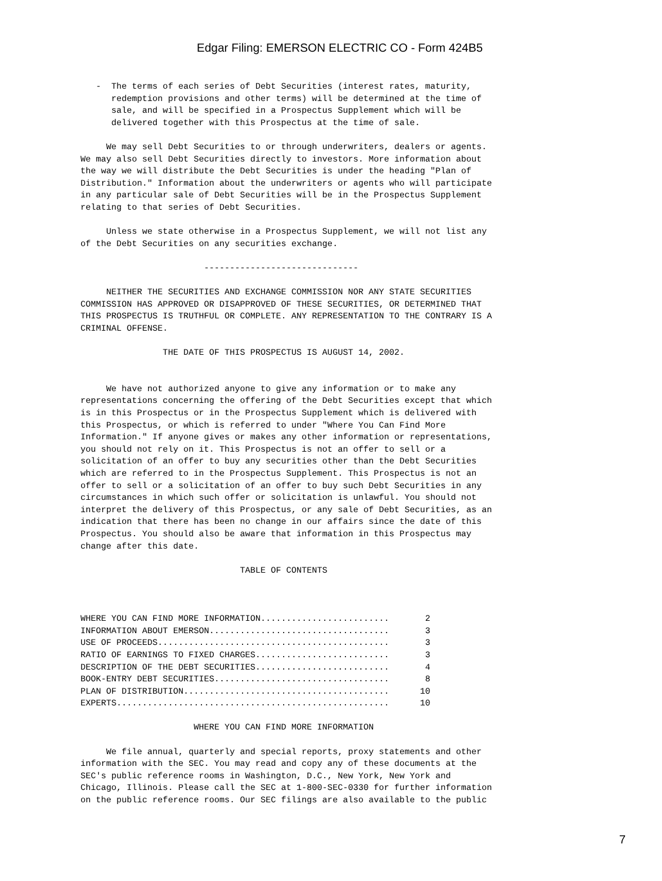Edgar Filing: EMERSON ELECTRIC CO - Form 424B5
   -  The terms of each series of Debt Securities (interest rates, maturity,
      redemption provisions and other terms) will be determined at the time of
      sale, and will be specified in a Prospectus Supplement which will be
      delivered together with this Prospectus at the time of sale.

     We may sell Debt Securities to or through underwriters, dealers or agents.
We may also sell Debt Securities directly to investors. More information about
the way we will distribute the Debt Securities is under the heading "Plan of
Distribution." Information about the underwriters or agents who will participate
in any particular sale of Debt Securities will be in the Prospectus Supplement
relating to that series of Debt Securities.

     Unless we state otherwise in a Prospectus Supplement, we will not list any
of the Debt Securities on any securities exchange.

                        ------------------------------

     NEITHER THE SECURITIES AND EXCHANGE COMMISSION NOR ANY STATE SECURITIES
COMMISSION HAS APPROVED OR DISAPPROVED OF THESE SECURITIES, OR DETERMINED THAT
THIS PROSPECTUS IS TRUTHFUL OR COMPLETE. ANY REPRESENTATION TO THE CONTRARY IS A
CRIMINAL OFFENSE.

                THE DATE OF THIS PROSPECTUS IS AUGUST 14, 2002.


     We have not authorized anyone to give any information or to make any
representations concerning the offering of the Debt Securities except that which
is in this Prospectus or in the Prospectus Supplement which is delivered with
this Prospectus, or which is referred to under "Where You Can Find More
Information." If anyone gives or makes any other information or representations,
you should not rely on it. This Prospectus is not an offer to sell or a
solicitation of an offer to buy any securities other than the Debt Securities
which are referred to in the Prospectus Supplement. This Prospectus is not an
offer to sell or a solicitation of an offer to buy such Debt Securities in any
circumstances in which such offer or solicitation is unlawful. You should not
interpret the delivery of this Prospectus, or any sale of Debt Securities, as an
indication that there has been no change in our affairs since the date of this
Prospectus. You should also be aware that information in this Prospectus may
change after this date.

                               TABLE OF CONTENTS
| WHERE YOU CAN FIND MORE INFORMATION......................... | 2 |
| INFORMATION ABOUT EMERSON................................... | 3 |
| USE OF PROCEEDS............................................. | 3 |
| RATIO OF EARNINGS TO FIXED CHARGES.......................... | 3 |
| DESCRIPTION OF THE DEBT SECURITIES.......................... | 4 |
| BOOK-ENTRY DEBT SECURITIES.................................. | 8 |
| PLAN OF DISTRIBUTION........................................ | 10 |
| EXPERTS..................................................... | 10 |
                      WHERE YOU CAN FIND MORE INFORMATION

     We file annual, quarterly and special reports, proxy statements and other
information with the SEC. You may read and copy any of these documents at the
SEC's public reference rooms in Washington, D.C., New York, New York and
Chicago, Illinois. Please call the SEC at 1-800-SEC-0330 for further information
on the public reference rooms. Our SEC filings are also available to the public
7